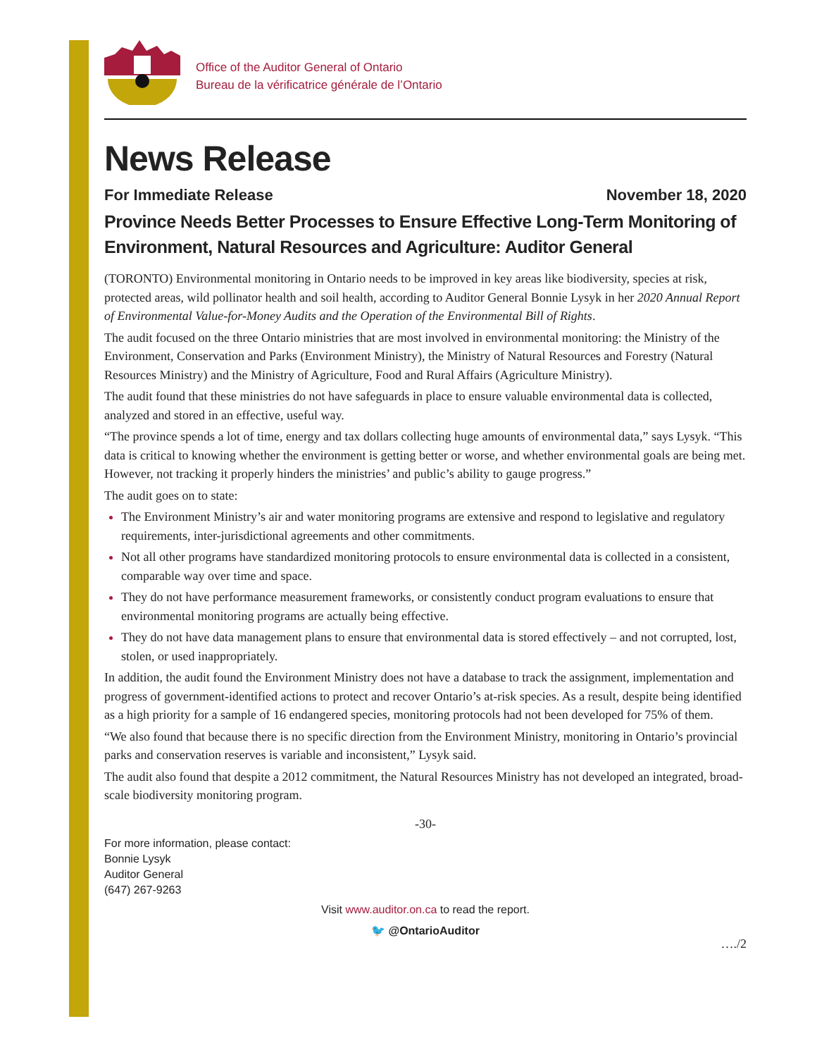Office of the Auditor General of Ontario
Bureau de la vérificatrice générale de l’Ontario
News Release
For Immediate Release November 18, 2020
Province Needs Better Processes to Ensure Effective Long-Term Monitoring of Environment, Natural Resources and Agriculture: Auditor General
(TORONTO) Environmental monitoring in Ontario needs to be improved in key areas like biodiversity, species at risk, protected areas, wild pollinator health and soil health, according to Auditor General Bonnie Lysyk in her 2020 Annual Report of Environmental Value-for-Money Audits and the Operation of the Environmental Bill of Rights.
The audit focused on the three Ontario ministries that are most involved in environmental monitoring: the Ministry of the Environment, Conservation and Parks (Environment Ministry), the Ministry of Natural Resources and Forestry (Natural Resources Ministry) and the Ministry of Agriculture, Food and Rural Affairs (Agriculture Ministry).
The audit found that these ministries do not have safeguards in place to ensure valuable environmental data is collected, analyzed and stored in an effective, useful way.
“The province spends a lot of time, energy and tax dollars collecting huge amounts of environmental data,” says Lysyk. “This data is critical to knowing whether the environment is getting better or worse, and whether environmental goals are being met. However, not tracking it properly hinders the ministries’ and public’s ability to gauge progress.”
The audit goes on to state:
The Environment Ministry’s air and water monitoring programs are extensive and respond to legislative and regulatory requirements, inter-jurisdictional agreements and other commitments.
Not all other programs have standardized monitoring protocols to ensure environmental data is collected in a consistent, comparable way over time and space.
They do not have performance measurement frameworks, or consistently conduct program evaluations to ensure that environmental monitoring programs are actually being effective.
They do not have data management plans to ensure that environmental data is stored effectively – and not corrupted, lost, stolen, or used inappropriately.
In addition, the audit found the Environment Ministry does not have a database to track the assignment, implementation and progress of government-identified actions to protect and recover Ontario’s at-risk species. As a result, despite being identified as a high priority for a sample of 16 endangered species, monitoring protocols had not been developed for 75% of them.
“We also found that because there is no specific direction from the Environment Ministry, monitoring in Ontario’s provincial parks and conservation reserves is variable and inconsistent,” Lysyk said.
The audit also found that despite a 2012 commitment, the Natural Resources Ministry has not developed an integrated, broad-scale biodiversity monitoring program.
-30-
For more information, please contact:
Bonnie Lysyk
Auditor General
(647) 267-9263
Visit www.auditor.on.ca to read the report.
🐦 @OntarioAuditor
…./2